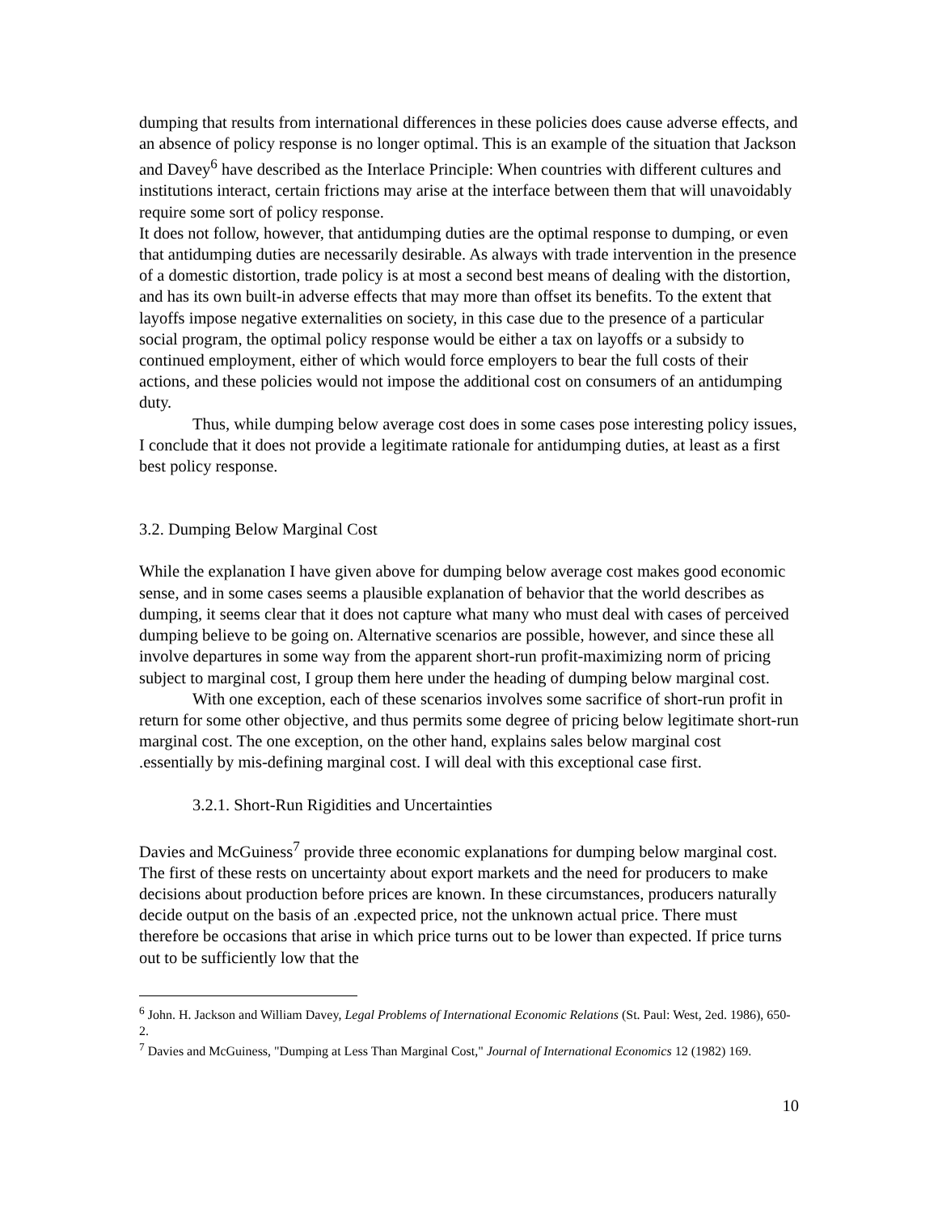dumping that results from international differences in these policies does cause adverse effects, and an absence of policy response is no longer optimal. This is an example of the situation that Jackson and Davey<sup>6</sup> have described as the Interlace Principle: When countries with different cultures and institutions interact, certain frictions may arise at the interface between them that will unavoidably require some sort of policy response.
It does not follow, however, that antidumping duties are the optimal response to dumping, or even that antidumping duties are necessarily desirable. As always with trade intervention in the presence of a domestic distortion, trade policy is at most a second best means of dealing with the distortion, and has its own built-in adverse effects that may more than offset its benefits. To the extent that layoffs impose negative externalities on society, in this case due to the presence of a particular social program, the optimal policy response would be either a tax on layoffs or a subsidy to continued employment, either of which would force employers to bear the full costs of their actions, and these policies would not impose the additional cost on consumers of an antidumping duty.
Thus, while dumping below average cost does in some cases pose interesting policy issues, I conclude that it does not provide a legitimate rationale for antidumping duties, at least as a first best policy response.
3.2. Dumping Below Marginal Cost
While the explanation I have given above for dumping below average cost makes good economic sense, and in some cases seems a plausible explanation of behavior that the world describes as dumping, it seems clear that it does not capture what many who must deal with cases of perceived dumping believe to be going on. Alternative scenarios are possible, however, and since these all involve departures in some way from the apparent short-run profit-maximizing norm of pricing subject to marginal cost, I group them here under the heading of dumping below marginal cost.
With one exception, each of these scenarios involves some sacrifice of short-run profit in return for some other objective, and thus permits some degree of pricing below legitimate short-run marginal cost. The one exception, on the other hand, explains sales below marginal cost .essentially by mis-defining marginal cost. I will deal with this exceptional case first.
3.2.1. Short-Run Rigidities and Uncertainties
Davies and McGuiness<sup>7</sup> provide three economic explanations for dumping below marginal cost. The first of these rests on uncertainty about export markets and the need for producers to make decisions about production before prices are known. In these circumstances, producers naturally decide output on the basis of an .expected price, not the unknown actual price. There must therefore be occasions that arise in which price turns out to be lower than expected. If price turns out to be sufficiently low that the
<sup>6</sup> John. H. Jackson and William Davey, Legal Problems of International Economic Relations (St. Paul: West, 2ed. 1986), 650-2.
<sup>7</sup> Davies and McGuiness, "Dumping at Less Than Marginal Cost," Journal of International Economics 12 (1982) 169.
10